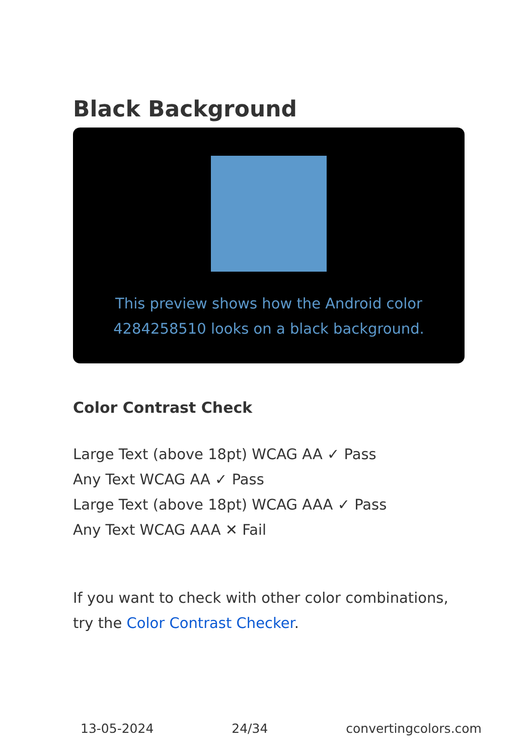Black Background
This preview shows how the Android color 4284258510 looks on a black background.
Color Contrast Check
Large Text (above 18pt) WCAG AA ✓ Pass
Any Text WCAG AA ✓ Pass
Large Text (above 18pt) WCAG AAA ✓ Pass
Any Text WCAG AAA ✕ Fail
If you want to check with other color combinations, try the Color Contrast Checker.
13-05-2024 24/34 convertingcolors.com